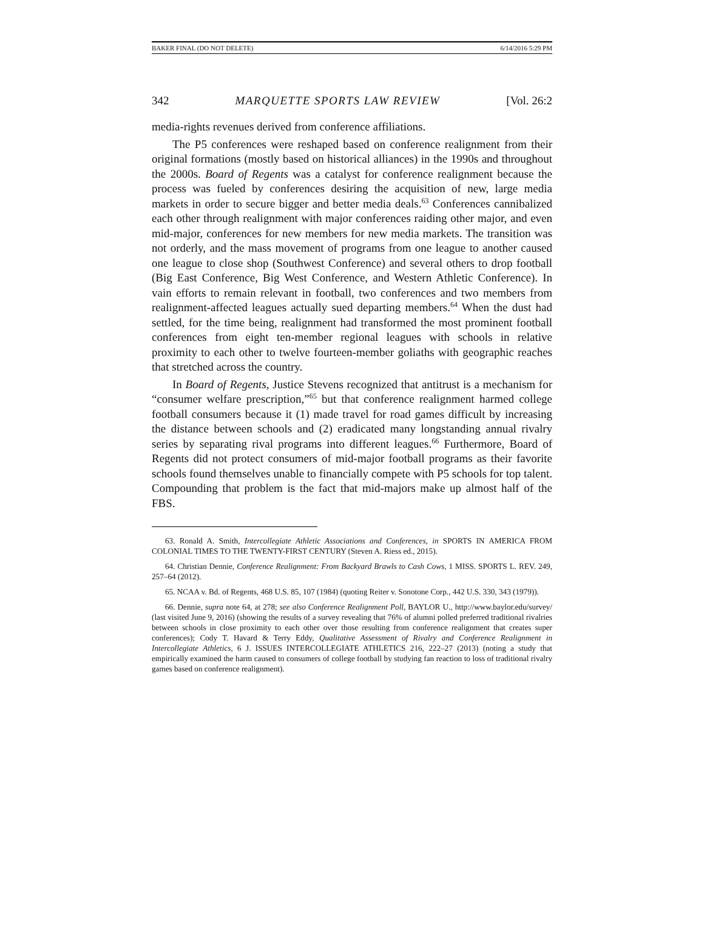BAKER FINAL (DO NOT DELETE) 6/14/2016 5:29 PM
342 MARQUETTE SPORTS LAW REVIEW [Vol. 26:2
media-rights revenues derived from conference affiliations.
The P5 conferences were reshaped based on conference realignment from their original formations (mostly based on historical alliances) in the 1990s and throughout the 2000s. Board of Regents was a catalyst for conference realignment because the process was fueled by conferences desiring the acquisition of new, large media markets in order to secure bigger and better media deals.<sup>63</sup> Conferences cannibalized each other through realignment with major conferences raiding other major, and even mid-major, conferences for new members for new media markets. The transition was not orderly, and the mass movement of programs from one league to another caused one league to close shop (Southwest Conference) and several others to drop football (Big East Conference, Big West Conference, and Western Athletic Conference). In vain efforts to remain relevant in football, two conferences and two members from realignment-affected leagues actually sued departing members.<sup>64</sup> When the dust had settled, for the time being, realignment had transformed the most prominent football conferences from eight ten-member regional leagues with schools in relative proximity to each other to twelve fourteen-member goliaths with geographic reaches that stretched across the country.
In Board of Regents, Justice Stevens recognized that antitrust is a mechanism for “consumer welfare prescription,”<sup>65</sup> but that conference realignment harmed college football consumers because it (1) made travel for road games difficult by increasing the distance between schools and (2) eradicated many longstanding annual rivalry series by separating rival programs into different leagues.<sup>66</sup> Furthermore, Board of Regents did not protect consumers of mid-major football programs as their favorite schools found themselves unable to financially compete with P5 schools for top talent. Compounding that problem is the fact that mid-majors make up almost half of the FBS.
63. Ronald A. Smith, Intercollegiate Athletic Associations and Conferences, in SPORTS IN AMERICA FROM COLONIAL TIMES TO THE TWENTY-FIRST CENTURY (Steven A. Riess ed., 2015).
64. Christian Dennie, Conference Realignment: From Backyard Brawls to Cash Cows, 1 MISS. SPORTS L. REV. 249, 257–64 (2012).
65. NCAA v. Bd. of Regents, 468 U.S. 85, 107 (1984) (quoting Reiter v. Sonotone Corp., 442 U.S. 330, 343 (1979)).
66. Dennie, supra note 64, at 278; see also Conference Realignment Poll, BAYLOR U., http://www.baylor.edu/survey/ (last visited June 9, 2016) (showing the results of a survey revealing that 76% of alumni polled preferred traditional rivalries between schools in close proximity to each other over those resulting from conference realignment that creates super conferences); Cody T. Havard & Terry Eddy, Qualitative Assessment of Rivalry and Conference Realignment in Intercollegiate Athletics, 6 J. ISSUES INTERCOLLEGIATE ATHLETICS 216, 222–27 (2013) (noting a study that empirically examined the harm caused to consumers of college football by studying fan reaction to loss of traditional rivalry games based on conference realignment).